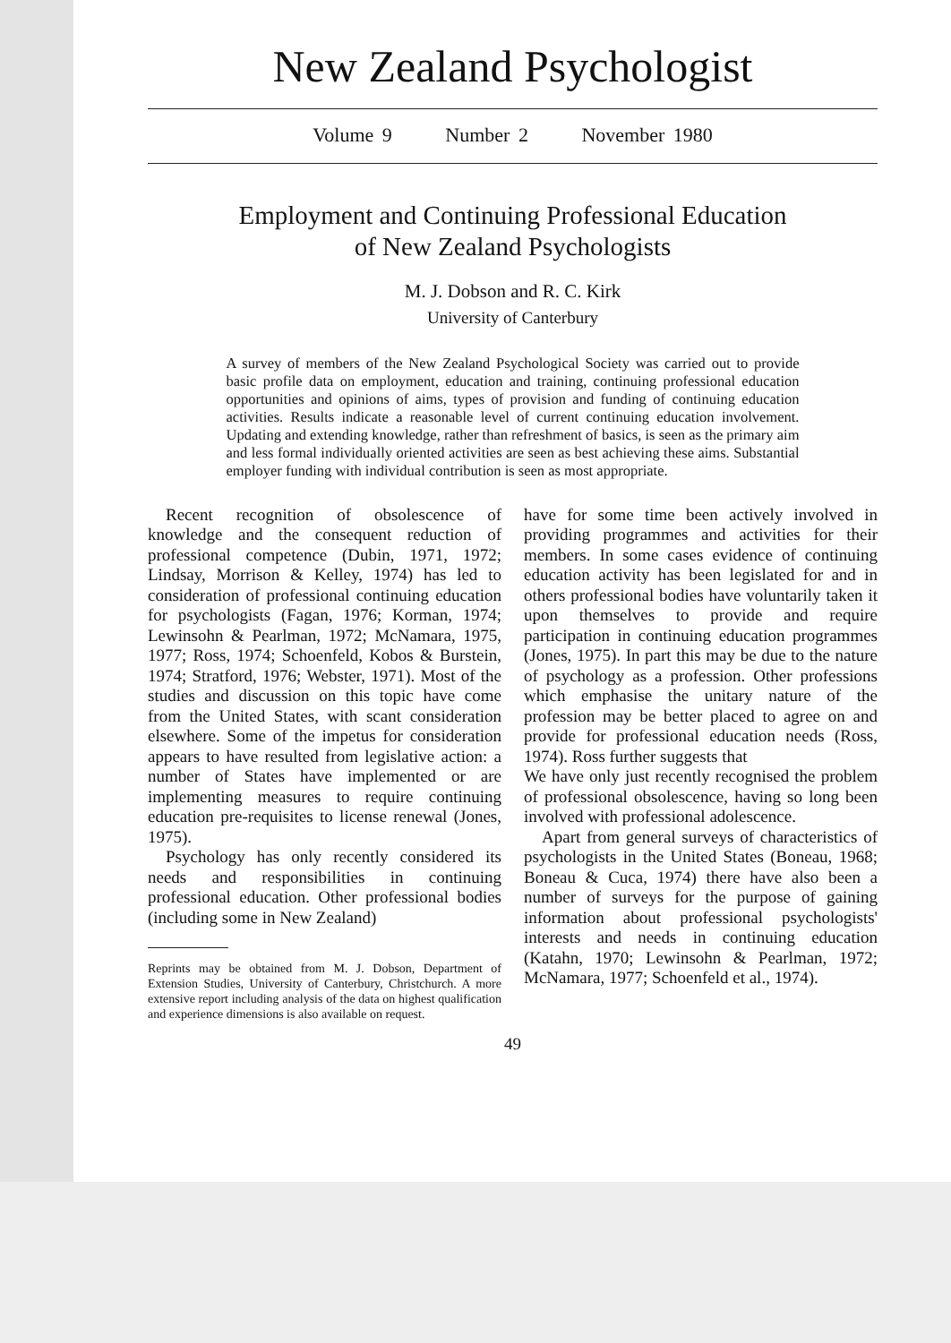New Zealand Psychologist
Volume 9 Number 2 November 1980
Employment and Continuing Professional Education
of New Zealand Psychologists
M. J. Dobson and R. C. Kirk
University of Canterbury
A survey of members of the New Zealand Psychological Society was carried out to provide basic profile data on employment, education and training, continuing professional education opportunities and opinions of aims, types of provision and funding of continuing education activities. Results indicate a reasonable level of current continuing education involvement. Updating and extending knowledge, rather than refreshment of basics, is seen as the primary aim and less formal individually oriented activities are seen as best achieving these aims. Substantial employer funding with individual contribution is seen as most appropriate.
Recent recognition of obsolescence of knowledge and the consequent reduction of professional competence (Dubin, 1971, 1972; Lindsay, Morrison & Kelley, 1974) has led to consideration of professional continuing education for psychologists (Fagan, 1976; Korman, 1974; Lewinsohn & Pearlman, 1972; McNamara, 1975, 1977; Ross, 1974; Schoenfeld, Kobos & Burstein, 1974; Stratford, 1976; Webster, 1971). Most of the studies and discussion on this topic have come from the United States, with scant consideration elsewhere. Some of the impetus for consideration appears to have resulted from legislative action: a number of States have implemented or are implementing measures to require continuing education pre-requisites to license renewal (Jones, 1975).
Psychology has only recently considered its needs and responsibilities in continuing professional education. Other professional bodies (including some in New Zealand)
Reprints may be obtained from M. J. Dobson, Department of Extension Studies, University of Canterbury, Christchurch. A more extensive report including analysis of the data on highest qualification and experience dimensions is also available on request.
have for some time been actively involved in providing programmes and activities for their members. In some cases evidence of continuing education activity has been legislated for and in others professional bodies have voluntarily taken it upon themselves to provide and require participation in continuing education programmes (Jones, 1975). In part this may be due to the nature of psychology as a profession. Other professions which emphasise the unitary nature of the profession may be better placed to agree on and provide for professional education needs (Ross, 1974). Ross further suggests that
We have only just recently recognised the problem of professional obsolescence, having so long been involved with professional adolescence.
Apart from general surveys of characteristics of psychologists in the United States (Boneau, 1968; Boneau & Cuca, 1974) there have also been a number of surveys for the purpose of gaining information about professional psychologists' interests and needs in continuing education (Katahn, 1970; Lewinsohn & Pearlman, 1972; McNamara, 1977; Schoenfeld et al., 1974).
49